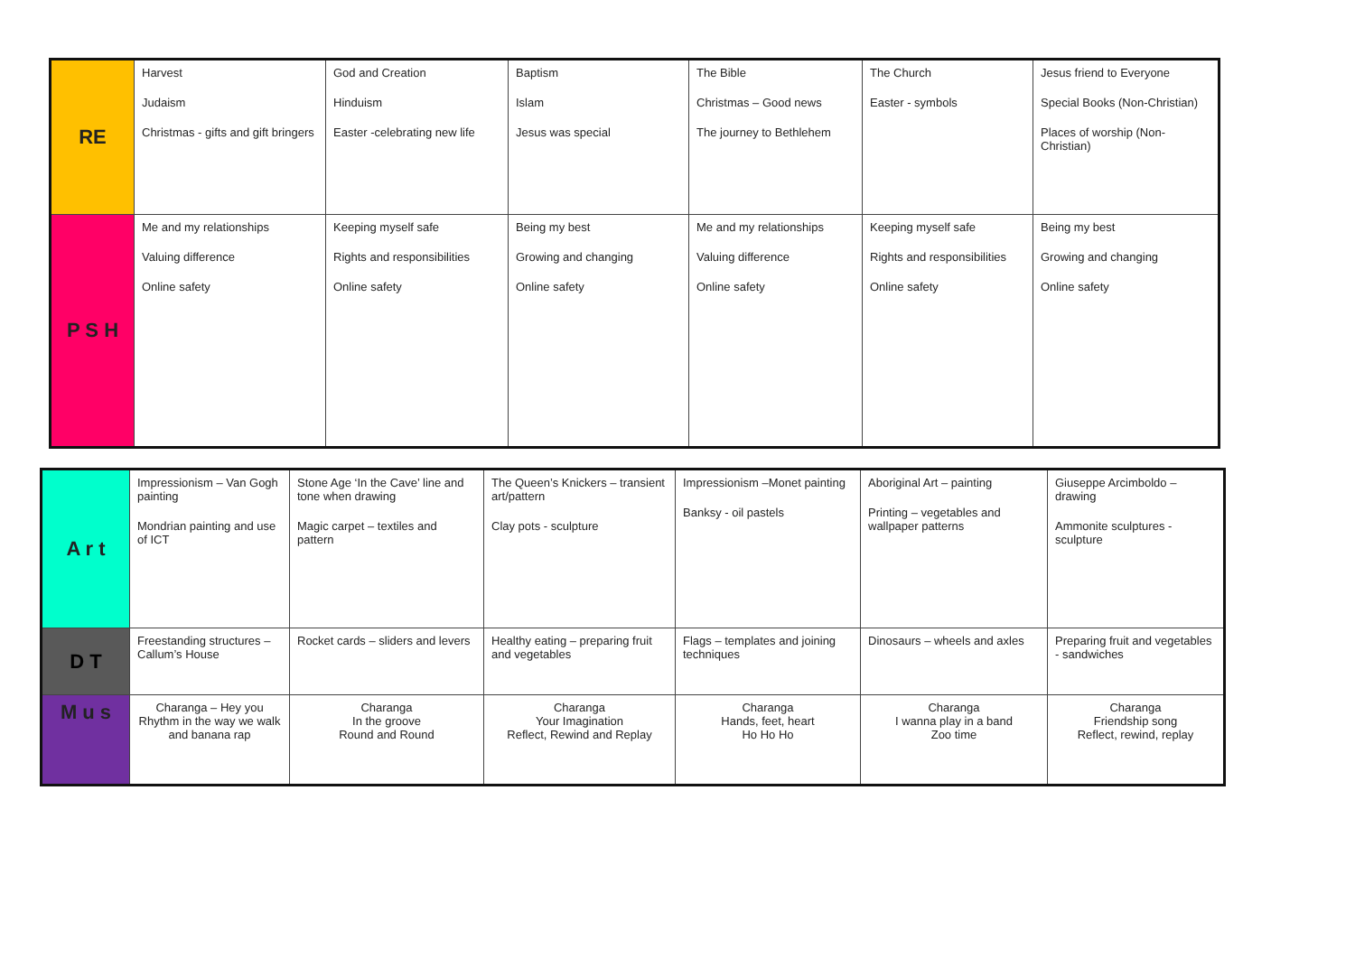| RE | Harvest Judaism Christmas - gifts and gift bringers | God and Creation Hinduism Easter -celebrating new life | Baptism Islam Jesus was special | The Bible Christmas – Good news The journey to Bethlehem | The Church Easter - symbols | Jesus friend to Everyone Special Books (Non-Christian) Places of worship (Non-Christian) |
| P S H | Me and my relationships Valuing difference Online safety | Keeping myself safe Rights and responsibilities Online safety | Being my best Growing and changing Online safety | Me and my relationships Valuing difference Online safety | Keeping myself safe Rights and responsibilities Online safety | Being my best Growing and changing Online safety |
| A r t | Impressionism – Van Gogh painting Mondrian painting and use of ICT | Stone Age ‘In the Cave’ line and tone when drawing Magic carpet – textiles and pattern | The Queen’s Knickers – transient art/pattern Clay pots - sculpture | Impressionism –Monet painting Banksy - oil pastels | Aboriginal Art – painting Printing – vegetables and wallpaper patterns | Giuseppe Arcimboldo – drawing Ammonite sculptures - sculpture |
| D T | Freestanding structures – Callum’s House | Rocket cards – sliders and levers | Healthy eating – preparing fruit and vegetables | Flags – templates and joining techniques | Dinosaurs – wheels and axles | Preparing fruit and vegetables - sandwiches |
| M u s | Charanga – Hey you Rhythm in the way we walk and banana rap | Charanga In the groove Round and Round | Charanga Your Imagination Reflect, Rewind and Replay | Charanga Hands, feet, heart Ho Ho Ho | Charanga I wanna play in a band Zoo time | Charanga Friendship song Reflect, rewind, replay |